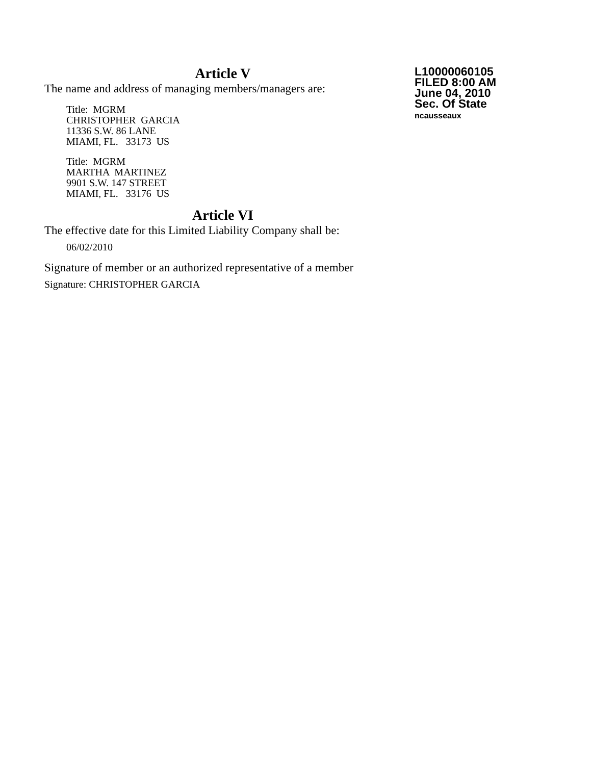L10000060105
FILED 8:00 AM
June 04, 2010
Sec. Of State
ncausseaux
Article V
The name and address of managing members/managers are:
Title: MGRM
CHRISTOPHER GARCIA
11336 S.W. 86 LANE
MIAMI, FL. 33173 US
Title: MGRM
MARTHA MARTINEZ
9901 S.W. 147 STREET
MIAMI, FL. 33176 US
Article VI
The effective date for this Limited Liability Company shall be:
06/02/2010
Signature of member or an authorized representative of a member
Signature: CHRISTOPHER GARCIA